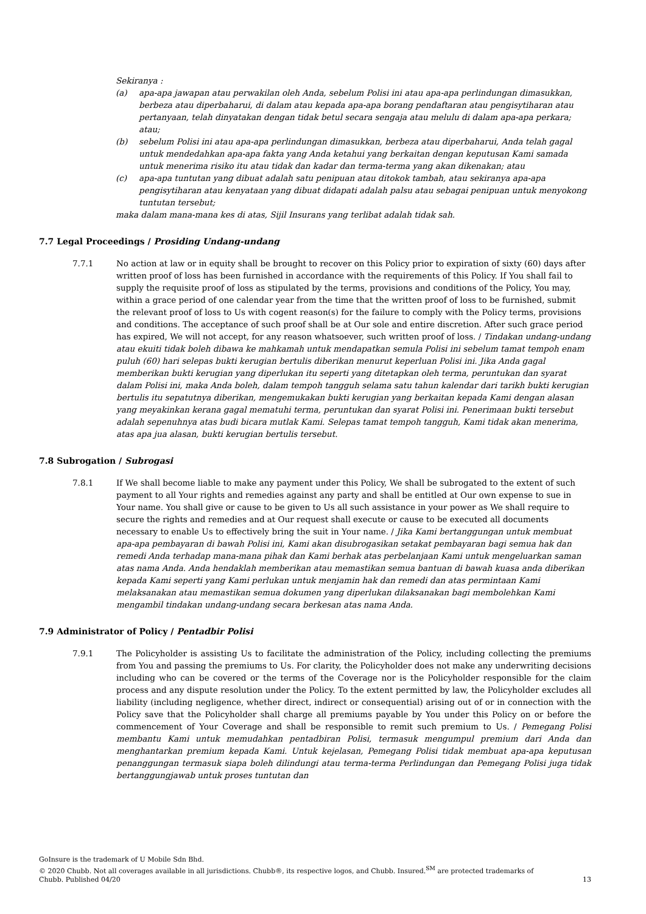Sekiranya :
(a) apa-apa jawapan atau perwakilan oleh Anda, sebelum Polisi ini atau apa-apa perlindungan dimasukkan, berbeza atau diperbaharui, di dalam atau kepada apa-apa borang pendaftaran atau pengisytiharan atau pertanyaan, telah dinyatakan dengan tidak betul secara sengaja atau melulu di dalam apa-apa perkara; atau;
(b) sebelum Polisi ini atau apa-apa perlindungan dimasukkan, berbeza atau diperbaharui, Anda telah gagal untuk mendedahkan apa-apa fakta yang Anda ketahui yang berkaitan dengan keputusan Kami samada untuk menerima risiko itu atau tidak dan kadar dan terma-terma yang akan dikenakan; atau
(c) apa-apa tuntutan yang dibuat adalah satu penipuan atau ditokok tambah, atau sekiranya apa-apa pengisytiharan atau kenyataan yang dibuat didapati adalah palsu atau sebagai penipuan untuk menyokong tuntutan tersebut;
maka dalam mana-mana kes di atas, Sijil Insurans yang terlibat adalah tidak sah.
7.7 Legal Proceedings / Prosiding Undang-undang
7.7.1 No action at law or in equity shall be brought to recover on this Policy prior to expiration of sixty (60) days after written proof of loss has been furnished in accordance with the requirements of this Policy. If You shall fail to supply the requisite proof of loss as stipulated by the terms, provisions and conditions of the Policy, You may, within a grace period of one calendar year from the time that the written proof of loss to be furnished, submit the relevant proof of loss to Us with cogent reason(s) for the failure to comply with the Policy terms, provisions and conditions. The acceptance of such proof shall be at Our sole and entire discretion. After such grace period has expired, We will not accept, for any reason whatsoever, such written proof of loss. / Tindakan undang-undang atau ekuiti tidak boleh dibawa ke mahkamah untuk mendapatkan semula Polisi ini sebelum tamat tempoh enam puluh (60) hari selepas bukti kerugian bertulis diberikan menurut keperluan Polisi ini. Jika Anda gagal memberikan bukti kerugian yang diperlukan itu seperti yang ditetapkan oleh terma, peruntukan dan syarat dalam Polisi ini, maka Anda boleh, dalam tempoh tangguh selama satu tahun kalendar dari tarikh bukti kerugian bertulis itu sepatutnya diberikan, mengemukakan bukti kerugian yang berkaitan kepada Kami dengan alasan yang meyakinkan kerana gagal mematuhi terma, peruntukan dan syarat Polisi ini. Penerimaan bukti tersebut adalah sepenuhnya atas budi bicara mutlak Kami. Selepas tamat tempoh tangguh, Kami tidak akan menerima, atas apa jua alasan, bukti kerugian bertulis tersebut.
7.8 Subrogation / Subrogasi
7.8.1 If We shall become liable to make any payment under this Policy, We shall be subrogated to the extent of such payment to all Your rights and remedies against any party and shall be entitled at Our own expense to sue in Your name. You shall give or cause to be given to Us all such assistance in your power as We shall require to secure the rights and remedies and at Our request shall execute or cause to be executed all documents necessary to enable Us to effectively bring the suit in Your name. / Jika Kami bertanggungan untuk membuat apa-apa pembayaran di bawah Polisi ini, Kami akan disubrogasikan setakat pembayaran bagi semua hak dan remedi Anda terhadap mana-mana pihak dan Kami berhak atas perbelanjaan Kami untuk mengeluarkan saman atas nama Anda. Anda hendaklah memberikan atau memastikan semua bantuan di bawah kuasa anda diberikan kepada Kami seperti yang Kami perlukan untuk menjamin hak dan remedi dan atas permintaan Kami melaksanakan atau memastikan semua dokumen yang diperlukan dilaksanakan bagi membolehkan Kami mengambil tindakan undang-undang secara berkesan atas nama Anda.
7.9 Administrator of Policy / Pentadbir Polisi
7.9.1 The Policyholder is assisting Us to facilitate the administration of the Policy, including collecting the premiums from You and passing the premiums to Us. For clarity, the Policyholder does not make any underwriting decisions including who can be covered or the terms of the Coverage nor is the Policyholder responsible for the claim process and any dispute resolution under the Policy. To the extent permitted by law, the Policyholder excludes all liability (including negligence, whether direct, indirect or consequential) arising out of or in connection with the Policy save that the Policyholder shall charge all premiums payable by You under this Policy on or before the commencement of Your Coverage and shall be responsible to remit such premium to Us. / Pemegang Polisi membantu Kami untuk memudahkan pentadbiran Polisi, termasuk mengumpul premium dari Anda dan menghantarkan premium kepada Kami. Untuk kejelasan, Pemegang Polisi tidak membuat apa-apa keputusan penanggungan termasuk siapa boleh dilindungi atau terma-terma Perlindungan dan Pemegang Polisi juga tidak bertanggungjawab untuk proses tuntutan dan
GoInsure is the trademark of U Mobile Sdn Bhd.
© 2020 Chubb. Not all coverages available in all jurisdictions. Chubb®, its respective logos, and Chubb. Insured.<sup>SM</sup> are protected trademarks of
Chubb. Published 04/20 13